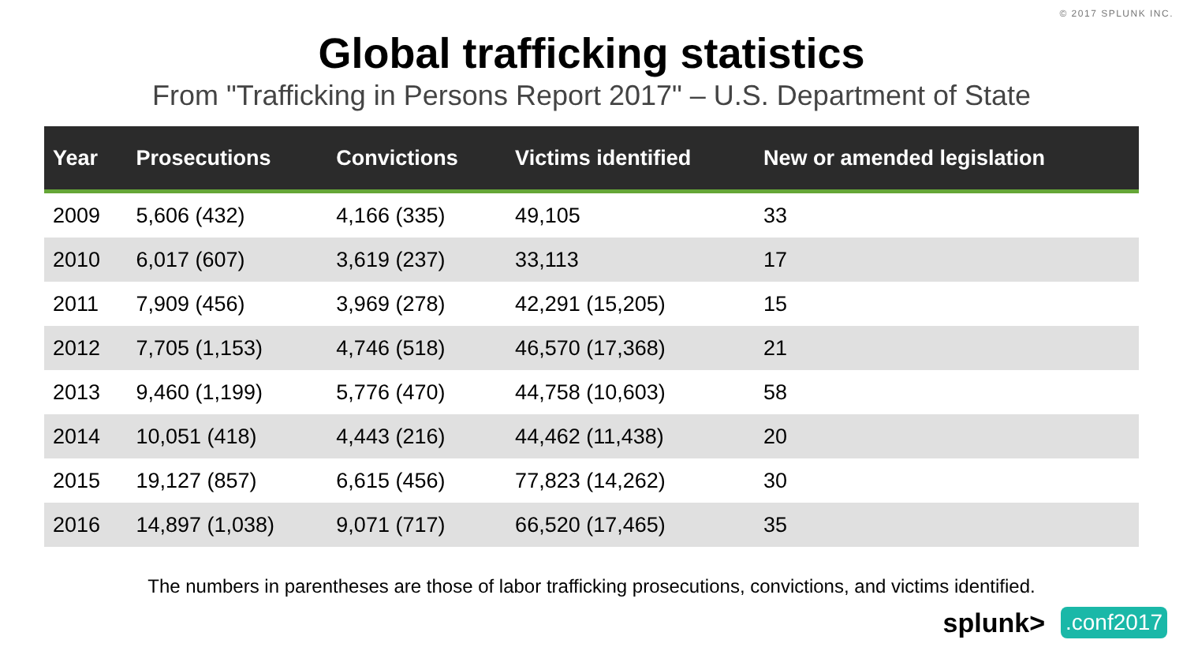© 2017 SPLUNK INC.
Global trafficking statistics
From "Trafficking in Persons Report 2017" – U.S. Department of State
| Year | Prosecutions | Convictions | Victims identified | New or amended legislation |
| --- | --- | --- | --- | --- |
| 2009 | 5,606 (432) | 4,166 (335) | 49,105 | 33 |
| 2010 | 6,017 (607) | 3,619 (237) | 33,113 | 17 |
| 2011 | 7,909 (456) | 3,969 (278) | 42,291 (15,205) | 15 |
| 2012 | 7,705 (1,153) | 4,746 (518) | 46,570 (17,368) | 21 |
| 2013 | 9,460 (1,199) | 5,776 (470) | 44,758 (10,603) | 58 |
| 2014 | 10,051 (418) | 4,443 (216) | 44,462 (11,438) | 20 |
| 2015 | 19,127 (857) | 6,615 (456) | 77,823 (14,262) | 30 |
| 2016 | 14,897 (1,038) | 9,071 (717) | 66,520 (17,465) | 35 |
The numbers in parentheses are those of labor trafficking prosecutions, convictions, and victims identified.
splunk>.conf2017